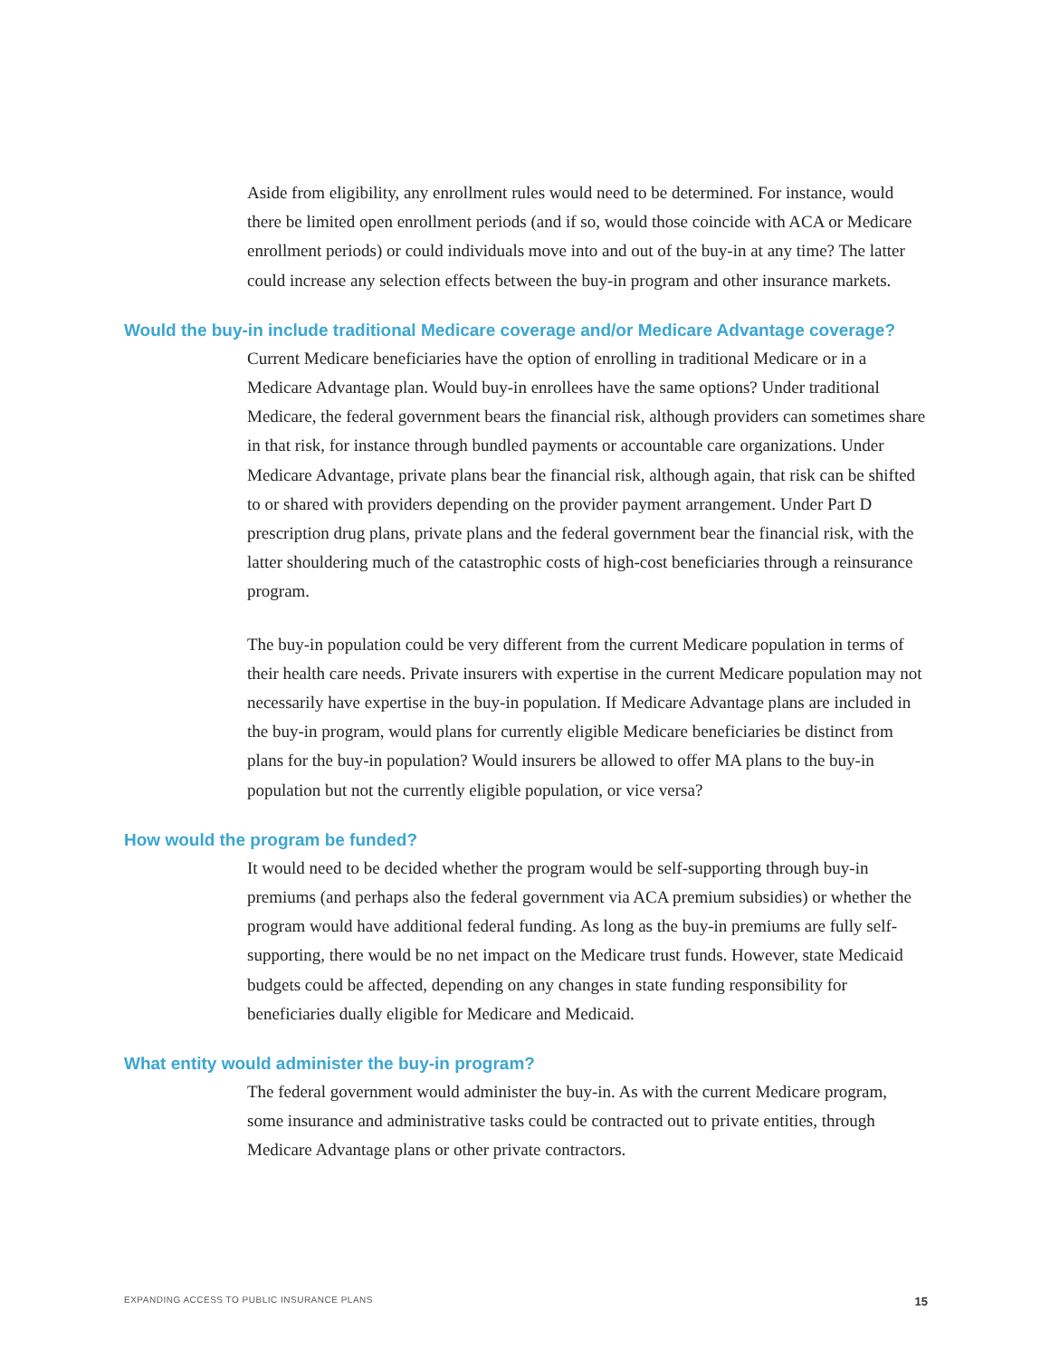Aside from eligibility, any enrollment rules would need to be determined. For instance, would there be limited open enrollment periods (and if so, would those coincide with ACA or Medicare enrollment periods) or could individuals move into and out of the buy-in at any time? The latter could increase any selection effects between the buy-in program and other insurance markets.
Would the buy-in include traditional Medicare coverage and/or Medicare Advantage coverage?
Current Medicare beneficiaries have the option of enrolling in traditional Medicare or in a Medicare Advantage plan. Would buy-in enrollees have the same options? Under traditional Medicare, the federal government bears the financial risk, although providers can sometimes share in that risk, for instance through bundled payments or accountable care organizations. Under Medicare Advantage, private plans bear the financial risk, although again, that risk can be shifted to or shared with providers depending on the provider payment arrangement. Under Part D prescription drug plans, private plans and the federal government bear the financial risk, with the latter shouldering much of the catastrophic costs of high-cost beneficiaries through a reinsurance program.
The buy-in population could be very different from the current Medicare population in terms of their health care needs. Private insurers with expertise in the current Medicare population may not necessarily have expertise in the buy-in population. If Medicare Advantage plans are included in the buy-in program, would plans for currently eligible Medicare beneficiaries be distinct from plans for the buy-in population? Would insurers be allowed to offer MA plans to the buy-in population but not the currently eligible population, or vice versa?
How would the program be funded?
It would need to be decided whether the program would be self-supporting through buy-in premiums (and perhaps also the federal government via ACA premium subsidies) or whether the program would have additional federal funding. As long as the buy-in premiums are fully self-supporting, there would be no net impact on the Medicare trust funds. However, state Medicaid budgets could be affected, depending on any changes in state funding responsibility for beneficiaries dually eligible for Medicare and Medicaid.
What entity would administer the buy-in program?
The federal government would administer the buy-in. As with the current Medicare program, some insurance and administrative tasks could be contracted out to private entities, through Medicare Advantage plans or other private contractors.
EXPANDING ACCESS TO PUBLIC INSURANCE PLANS 15